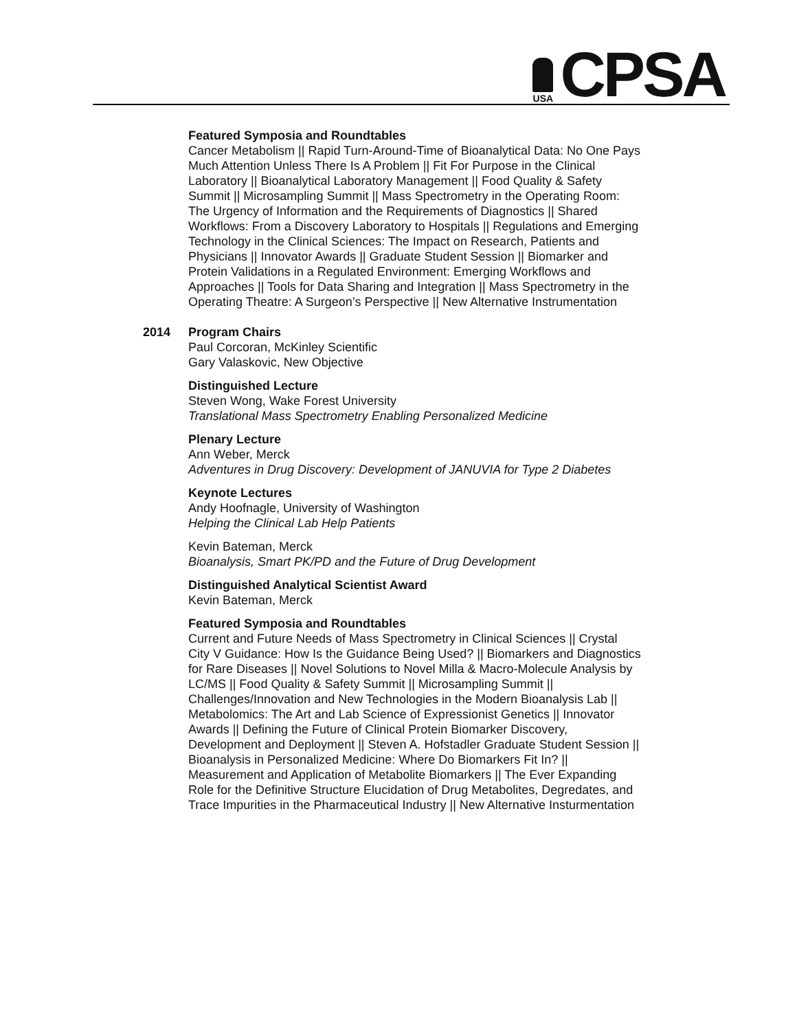USA
CPSA
Featured Symposia and Roundtables
Cancer Metabolism || Rapid Turn-Around-Time of Bioanalytical Data: No One Pays Much Attention Unless There Is A Problem || Fit For Purpose in the Clinical Laboratory || Bioanalytical Laboratory Management || Food Quality & Safety Summit || Microsampling Summit || Mass Spectrometry in the Operating Room: The Urgency of Information and the Requirements of Diagnostics || Shared Workflows: From a Discovery Laboratory to Hospitals || Regulations and Emerging Technology in the Clinical Sciences: The Impact on Research, Patients and Physicians || Innovator Awards || Graduate Student Session || Biomarker and Protein Validations in a Regulated Environment: Emerging Workflows and Approaches || Tools for Data Sharing and Integration || Mass Spectrometry in the Operating Theatre: A Surgeon’s Perspective || New Alternative Instrumentation
2014 Program Chairs
Paul Corcoran, McKinley Scientific
Gary Valaskovic, New Objective
Distinguished Lecture
Steven Wong, Wake Forest University
Translational Mass Spectrometry Enabling Personalized Medicine
Plenary Lecture
Ann Weber, Merck
Adventures in Drug Discovery: Development of JANUVIA for Type 2 Diabetes
Keynote Lectures
Andy Hoofnagle, University of Washington
Helping the Clinical Lab Help Patients
Kevin Bateman, Merck
Bioanalysis, Smart PK/PD and the Future of Drug Development
Distinguished Analytical Scientist Award
Kevin Bateman, Merck
Featured Symposia and Roundtables
Current and Future Needs of Mass Spectrometry in Clinical Sciences || Crystal City V Guidance: How Is the Guidance Being Used? || Biomarkers and Diagnostics for Rare Diseases || Novel Solutions to Novel Milla & Macro-Molecule Analysis by LC/MS || Food Quality & Safety Summit || Microsampling Summit || Challenges/Innovation and New Technologies in the Modern Bioanalysis Lab || Metabolomics: The Art and Lab Science of Expressionist Genetics || Innovator Awards || Defining the Future of Clinical Protein Biomarker Discovery, Development and Deployment || Steven A. Hofstadler Graduate Student Session || Bioanalysis in Personalized Medicine: Where Do Biomarkers Fit In? || Measurement and Application of Metabolite Biomarkers || The Ever Expanding Role for the Definitive Structure Elucidation of Drug Metabolites, Degredates, and Trace Impurities in the Pharmaceutical Industry || New Alternative Insturmentation